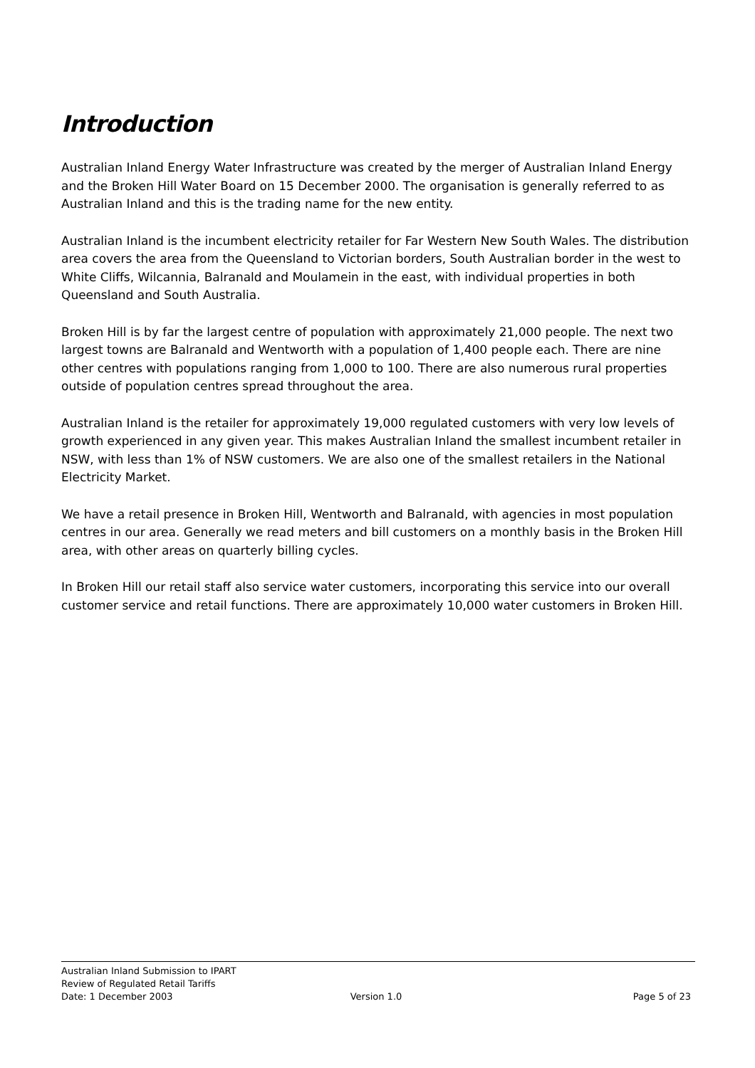Introduction
Australian Inland Energy Water Infrastructure was created by the merger of Australian Inland Energy and the Broken Hill Water Board on 15 December 2000. The organisation is generally referred to as Australian Inland and this is the trading name for the new entity.
Australian Inland is the incumbent electricity retailer for Far Western New South Wales. The distribution area covers the area from the Queensland to Victorian borders, South Australian border in the west to White Cliffs, Wilcannia, Balranald and Moulamein in the east, with individual properties in both Queensland and South Australia.
Broken Hill is by far the largest centre of population with approximately 21,000 people. The next two largest towns are Balranald and Wentworth with a population of 1,400 people each. There are nine other centres with populations ranging from 1,000 to 100. There are also numerous rural properties outside of population centres spread throughout the area.
Australian Inland is the retailer for approximately 19,000 regulated customers with very low levels of growth experienced in any given year. This makes Australian Inland the smallest incumbent retailer in NSW, with less than 1% of NSW customers. We are also one of the smallest retailers in the National Electricity Market.
We have a retail presence in Broken Hill, Wentworth and Balranald, with agencies in most population centres in our area. Generally we read meters and bill customers on a monthly basis in the Broken Hill area, with other areas on quarterly billing cycles.
In Broken Hill our retail staff also service water customers, incorporating this service into our overall customer service and retail functions. There are approximately 10,000 water customers in Broken Hill.
Australian Inland Submission to IPART
Review of Regulated Retail Tariffs
Date: 1 December 2003 Version 1.0 Page 5 of 23